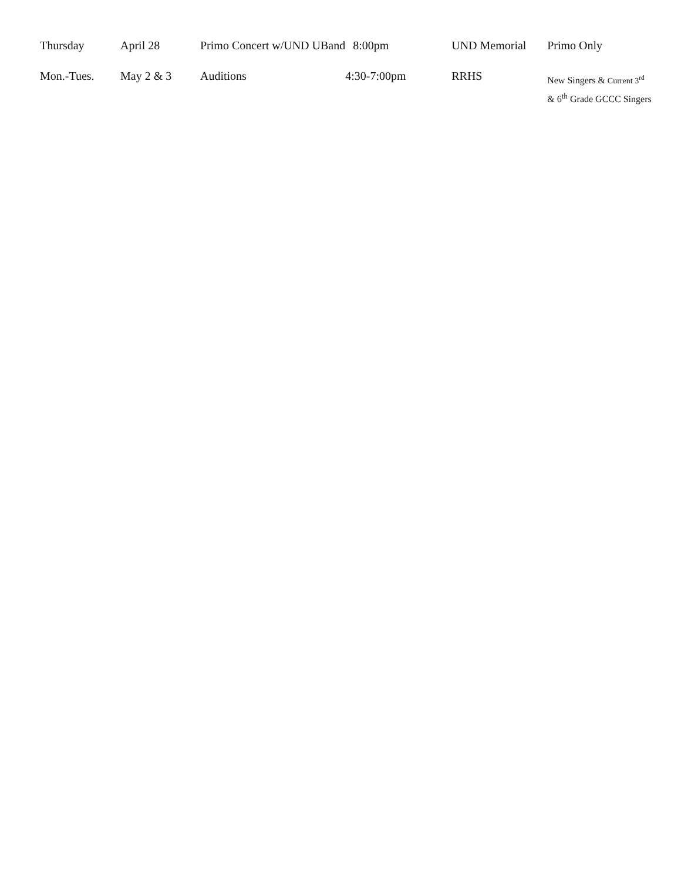| Thursday | April 28 | Primo Concert w/UND UBand | 8:00pm | UND Memorial | Primo Only |
| Mon.-Tues. | May 2 & 3 | Auditions | 4:30-7:00pm | RRHS | New Singers & Current 3<sup>rd</sup> & 6<sup>th</sup> Grade GCCC Singers |